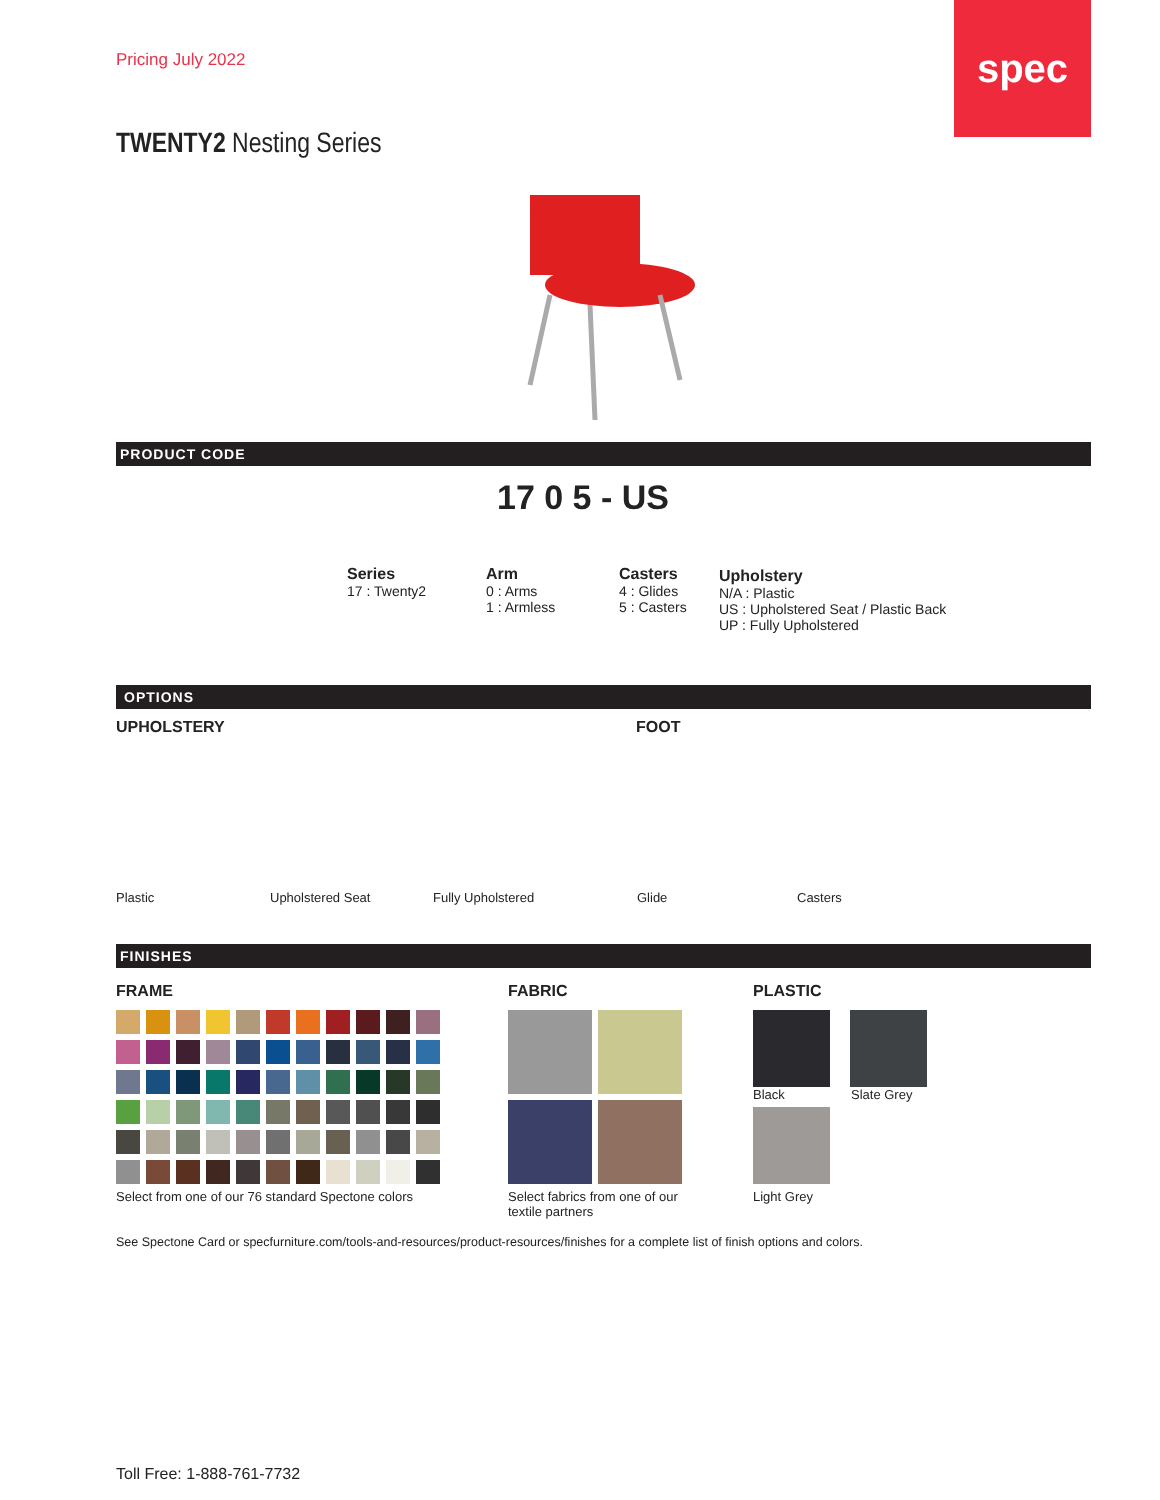Pricing July 2022
spec
TWENTY2 Nesting Series
PRODUCT CODE
17 0 5 - US
Series
17 : Twenty2
Arm
0 : Arms
1 : Armless
Casters
4 : Glides
5 : Casters
Upholstery
N/A : Plastic
US : Upholstered Seat / Plastic Back
UP : Fully Upholstered
OPTIONS
UPHOLSTERY FOOT
Plastic Upholstered Seat Fully Upholstered Glide Casters
FINISHES
FRAME
Select from one of our 76 standard Spectone colors
FABRIC
Select fabrics from one of our
textile partners
PLASTIC
Black Slate Grey
Light Grey
See Spectone Card or specfurniture.com/tools-and-resources/product-resources/finishes for a complete list of finish options and colors.
Toll Free: 1-888-761-7732